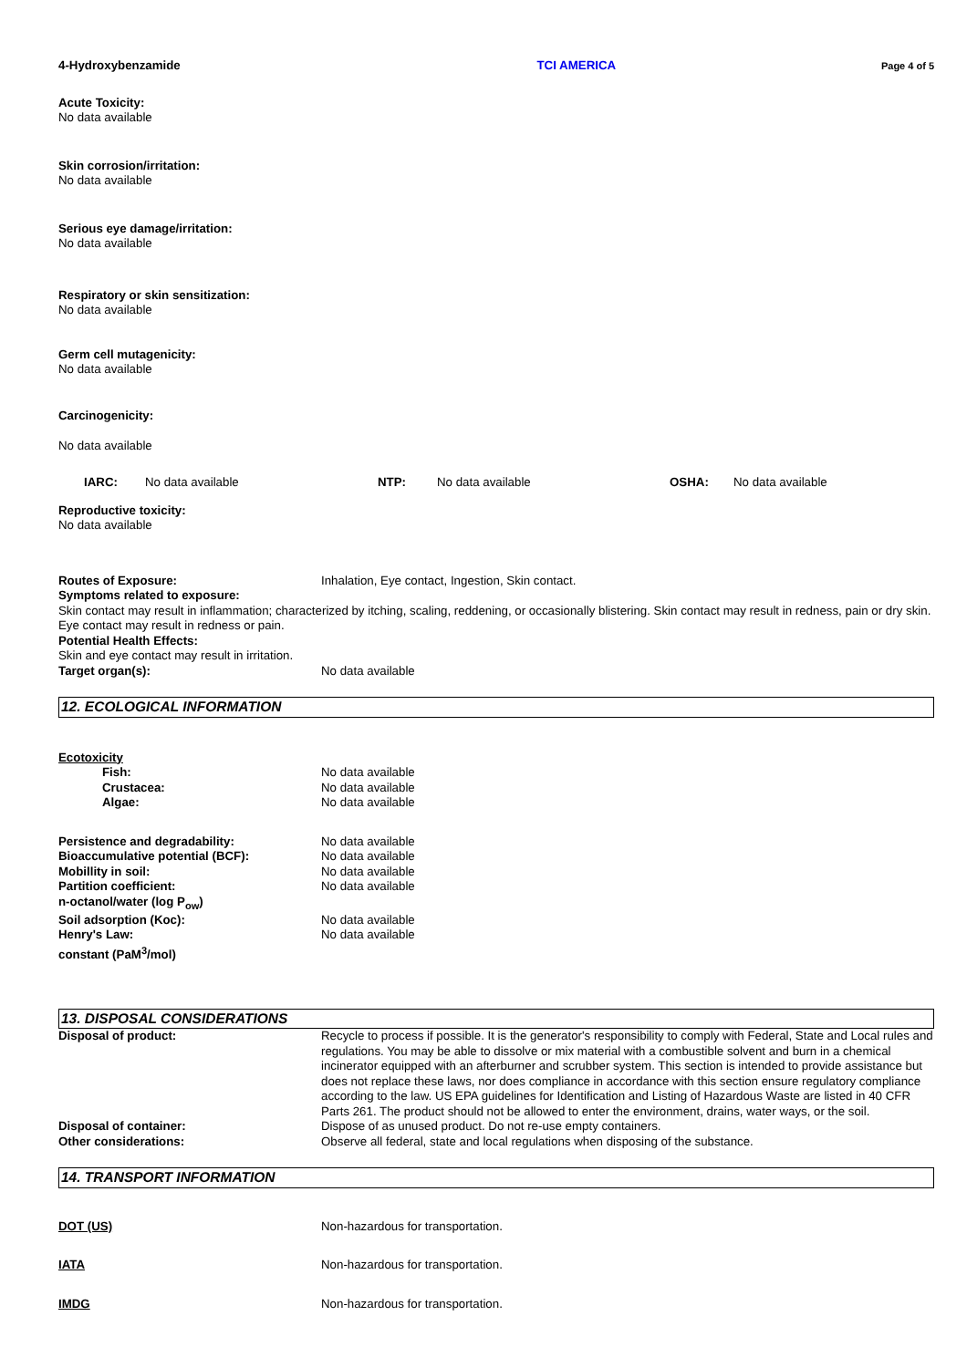4-Hydroxybenzamide TCI AMERICA Page 4 of 5
Acute Toxicity:
No data available
Skin corrosion/irritation:
No data available
Serious eye damage/irritation:
No data available
Respiratory or skin sensitization:
No data available
Germ cell mutagenicity:
No data available
Carcinogenicity:
No data available
IARC: No data available NTP: No data available OSHA: No data available
Reproductive toxicity:
No data available
Routes of Exposure: Inhalation, Eye contact, Ingestion, Skin contact.
Symptoms related to exposure:
Skin contact may result in inflammation; characterized by itching, scaling, reddening, or occasionally blistering. Skin contact may result in redness, pain or dry skin. Eye contact may result in redness or pain.
Potential Health Effects:
Skin and eye contact may result in irritation.
Target organ(s): No data available
12. ECOLOGICAL INFORMATION
Ecotoxicity
Fish: No data available
Crustacea: No data available
Algae: No data available
Persistence and degradability: No data available
Bioaccumulative potential (BCF): No data available
Mobillity in soil: No data available
Partition coefficient:
n-octanol/water (log P<sub>ow</sub>) No data available
Soil adsorption (Koc): No data available
Henry's Law:
constant (PaM<sup>3</sup>/mol) No data available
13. DISPOSAL CONSIDERATIONS
Disposal of product: Recycle to process if possible. It is the generator's responsibility to comply with Federal, State and Local rules and regulations. You may be able to dissolve or mix material with a combustible solvent and burn in a chemical incinerator equipped with an afterburner and scrubber system. This section is intended to provide assistance but does not replace these laws, nor does compliance in accordance with this section ensure regulatory compliance according to the law. US EPA guidelines for Identification and Listing of Hazardous Waste are listed in 40 CFR Parts 261. The product should not be allowed to enter the environment, drains, water ways, or the soil.
Disposal of container: Dispose of as unused product. Do not re-use empty containers.
Other considerations: Observe all federal, state and local regulations when disposing of the substance.
14. TRANSPORT INFORMATION
DOT (US) Non-hazardous for transportation.
IATA Non-hazardous for transportation.
IMDG Non-hazardous for transportation.